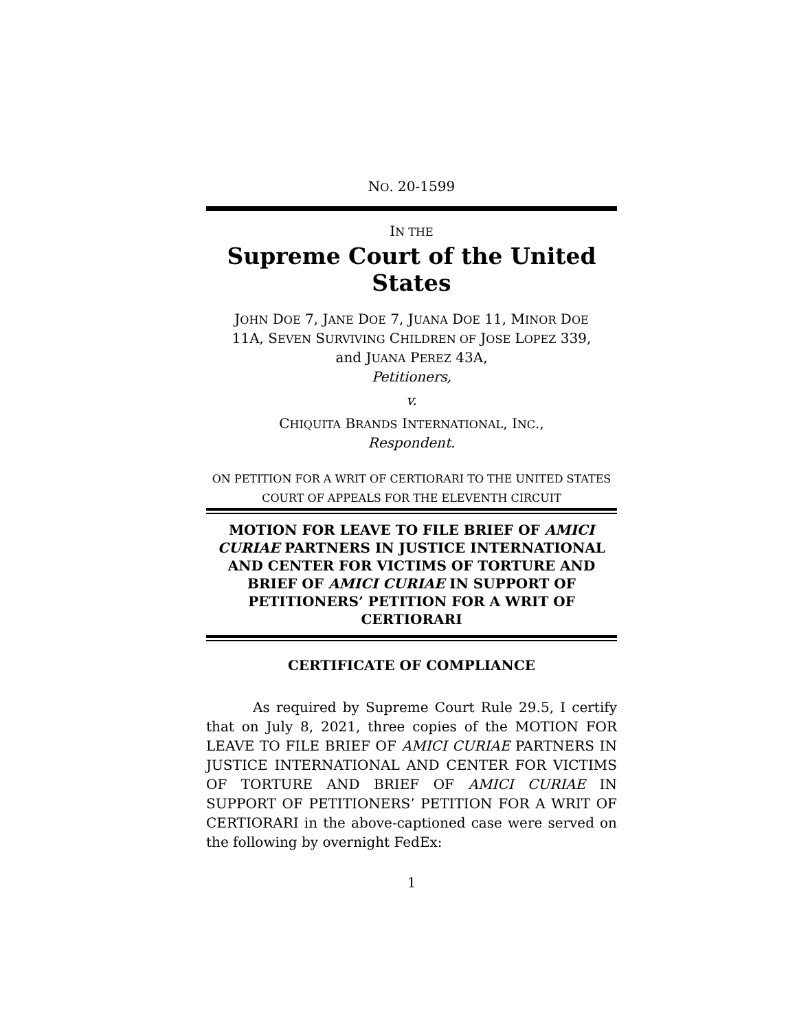NO. 20-1599
IN THE
Supreme Court of the United States
JOHN DOE 7, JANE DOE 7, JUANA DOE 11, MINOR DOE
11A, SEVEN SURVIVING CHILDREN OF JOSE LOPEZ 339,
and JUANA PEREZ 43A,
Petitioners,
v.
CHIQUITA BRANDS INTERNATIONAL, INC.,
Respondent.
ON PETITION FOR A WRIT OF CERTIORARI TO THE UNITED STATES COURT OF APPEALS FOR THE ELEVENTH CIRCUIT
MOTION FOR LEAVE TO FILE BRIEF OF AMICI CURIAE PARTNERS IN JUSTICE INTERNATIONAL AND CENTER FOR VICTIMS OF TORTURE AND BRIEF OF AMICI CURIAE IN SUPPORT OF PETITIONERS’ PETITION FOR A WRIT OF CERTIORARI
CERTIFICATE OF COMPLIANCE
As required by Supreme Court Rule 29.5, I certify that on July 8, 2021, three copies of the MOTION FOR LEAVE TO FILE BRIEF OF AMICI CURIAE PARTNERS IN JUSTICE INTERNATIONAL AND CENTER FOR VICTIMS OF TORTURE AND BRIEF OF AMICI CURIAE IN SUPPORT OF PETITIONERS’ PETITION FOR A WRIT OF CERTIORARI in the above-captioned case were served on the following by overnight FedEx:
1